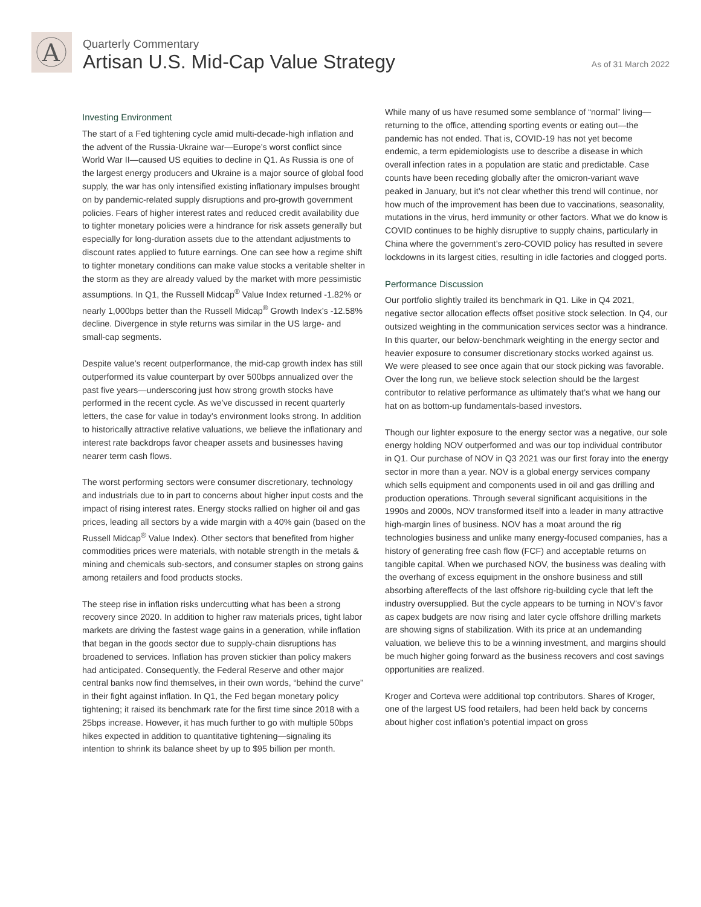A
Quarterly Commentary
Artisan U.S. Mid-Cap Value Strategy
As of 31 March 2022
Investing Environment
The start of a Fed tightening cycle amid multi-decade-high inflation and the advent of the Russia-Ukraine war—Europe’s worst conflict since World War II—caused US equities to decline in Q1. As Russia is one of the largest energy producers and Ukraine is a major source of global food supply, the war has only intensified existing inflationary impulses brought on by pandemic-related supply disruptions and pro-growth government policies. Fears of higher interest rates and reduced credit availability due to tighter monetary policies were a hindrance for risk assets generally but especially for long-duration assets due to the attendant adjustments to discount rates applied to future earnings. One can see how a regime shift to tighter monetary conditions can make value stocks a veritable shelter in the storm as they are already valued by the market with more pessimistic assumptions. In Q1, the Russell Midcap<sup>®</sup> Value Index returned -1.82% or nearly 1,000bps better than the Russell Midcap<sup>®</sup> Growth Index’s -12.58% decline. Divergence in style returns was similar in the US large- and small-cap segments.
Despite value’s recent outperformance, the mid-cap growth index has still outperformed its value counterpart by over 500bps annualized over the past five years—underscoring just how strong growth stocks have performed in the recent cycle. As we’ve discussed in recent quarterly letters, the case for value in today’s environment looks strong. In addition to historically attractive relative valuations, we believe the inflationary and interest rate backdrops favor cheaper assets and businesses having nearer term cash flows.
The worst performing sectors were consumer discretionary, technology and industrials due to in part to concerns about higher input costs and the impact of rising interest rates. Energy stocks rallied on higher oil and gas prices, leading all sectors by a wide margin with a 40% gain (based on the Russell Midcap<sup>®</sup> Value Index). Other sectors that benefited from higher commodities prices were materials, with notable strength in the metals & mining and chemicals sub-sectors, and consumer staples on strong gains among retailers and food products stocks.
The steep rise in inflation risks undercutting what has been a strong recovery since 2020. In addition to higher raw materials prices, tight labor markets are driving the fastest wage gains in a generation, while inflation that began in the goods sector due to supply-chain disruptions has broadened to services. Inflation has proven stickier than policy makers had anticipated. Consequently, the Federal Reserve and other major central banks now find themselves, in their own words, “behind the curve” in their fight against inflation. In Q1, the Fed began monetary policy tightening; it raised its benchmark rate for the first time since 2018 with a 25bps increase. However, it has much further to go with multiple 50bps hikes expected in addition to quantitative tightening—signaling its intention to shrink its balance sheet by up to $95 billion per month.
While many of us have resumed some semblance of “normal” living—returning to the office, attending sporting events or eating out—the pandemic has not ended. That is, COVID-19 has not yet become endemic, a term epidemiologists use to describe a disease in which overall infection rates in a population are static and predictable. Case counts have been receding globally after the omicron-variant wave peaked in January, but it’s not clear whether this trend will continue, nor how much of the improvement has been due to vaccinations, seasonality, mutations in the virus, herd immunity or other factors. What we do know is COVID continues to be highly disruptive to supply chains, particularly in China where the government’s zero-COVID policy has resulted in severe lockdowns in its largest cities, resulting in idle factories and clogged ports.
Performance Discussion
Our portfolio slightly trailed its benchmark in Q1. Like in Q4 2021, negative sector allocation effects offset positive stock selection. In Q4, our outsized weighting in the communication services sector was a hindrance. In this quarter, our below-benchmark weighting in the energy sector and heavier exposure to consumer discretionary stocks worked against us. We were pleased to see once again that our stock picking was favorable. Over the long run, we believe stock selection should be the largest contributor to relative performance as ultimately that’s what we hang our hat on as bottom-up fundamentals-based investors.
Though our lighter exposure to the energy sector was a negative, our sole energy holding NOV outperformed and was our top individual contributor in Q1. Our purchase of NOV in Q3 2021 was our first foray into the energy sector in more than a year. NOV is a global energy services company which sells equipment and components used in oil and gas drilling and production operations. Through several significant acquisitions in the 1990s and 2000s, NOV transformed itself into a leader in many attractive high-margin lines of business. NOV has a moat around the rig technologies business and unlike many energy-focused companies, has a history of generating free cash flow (FCF) and acceptable returns on tangible capital. When we purchased NOV, the business was dealing with the overhang of excess equipment in the onshore business and still absorbing aftereffects of the last offshore rig-building cycle that left the industry oversupplied. But the cycle appears to be turning in NOV’s favor as capex budgets are now rising and later cycle offshore drilling markets are showing signs of stabilization. With its price at an undemanding valuation, we believe this to be a winning investment, and margins should be much higher going forward as the business recovers and cost savings opportunities are realized.
Kroger and Corteva were additional top contributors. Shares of Kroger, one of the largest US food retailers, had been held back by concerns about higher cost inflation’s potential impact on gross